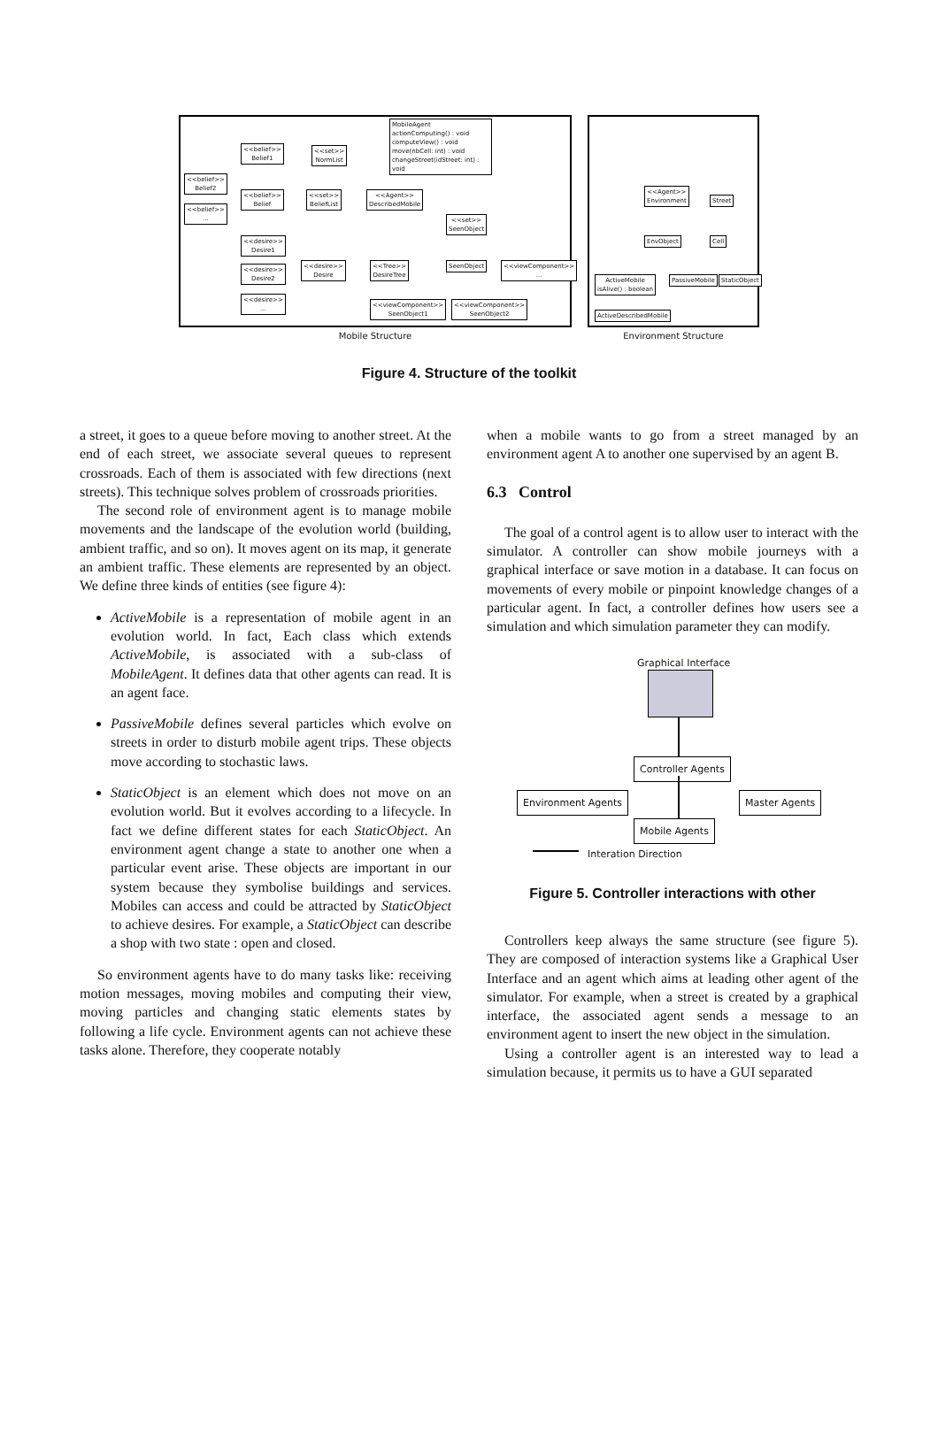MobileAgent
actionComputing() : void
computeView() : void
move(nbCell: int) : void
changeStreet(idStreet: int) : void
<<belief>>
Belief1
<<set>>
NormList
<<belief>>
Belief2
<<belief>>
Belief
<<set>>
BeliefList
<<Agent>>
DescribedMobile
<<belief>>
...
<<set>>
SeenObject
<<desire>>
Desire1
<<desire>>
Desire2
<<desire>>
Desire
<<Tree>>
DesireTree
SeenObject
<<viewComponent>>
...
<<desire>>
...
<<viewComponent>>
SeenObject1
<<viewComponent>>
SeenObject2
Mobile Structure
<<Agent>>
Environment
Street
EnvObject Cell
ActiveMobile
isAlive() : boolean
PassiveMobile StaticObject
ActiveDescribedMobile
Environment Structure
Figure 4. Structure of the toolkit
a street, it goes to a queue before moving to another street. At the end of each street, we associate several queues to represent crossroads. Each of them is associated with few directions (next streets). This technique solves problem of crossroads priorities.
The second role of environment agent is to manage mobile movements and the landscape of the evolution world (building, ambient traffic, and so on). It moves agent on its map, it generate an ambient traffic. These elements are represented by an object. We define three kinds of entities (see figure 4):
ActiveMobile is a representation of mobile agent in an evolution world. In fact, Each class which extends ActiveMobile, is associated with a sub-class of MobileAgent. It defines data that other agents can read. It is an agent face.
PassiveMobile defines several particles which evolve on streets in order to disturb mobile agent trips. These objects move according to stochastic laws.
StaticObject is an element which does not move on an evolution world. But it evolves according to a lifecycle. In fact we define different states for each StaticObject. An environment agent change a state to another one when a particular event arise. These objects are important in our system because they symbolise buildings and services. Mobiles can access and could be attracted by StaticObject to achieve desires. For example, a StaticObject can describe a shop with two state : open and closed.
So environment agents have to do many tasks like: receiving motion messages, moving mobiles and computing their view, moving particles and changing static elements states by following a life cycle. Environment agents can not achieve these tasks alone. Therefore, they cooperate notably
when a mobile wants to go from a street managed by an environment agent A to another one supervised by an agent B.
6.3 Control
The goal of a control agent is to allow user to interact with the simulator. A controller can show mobile journeys with a graphical interface or save motion in a database. It can focus on movements of every mobile or pinpoint knowledge changes of a particular agent. In fact, a controller defines how users see a simulation and which simulation parameter they can modify.
Graphical Interface
Controller Agents
Environment Agents Master Agents
Mobile Agents
Interation Direction
Figure 5. Controller interactions with other
Controllers keep always the same structure (see figure 5). They are composed of interaction systems like a Graphical User Interface and an agent which aims at leading other agent of the simulator. For example, when a street is created by a graphical interface, the associated agent sends a message to an environment agent to insert the new object in the simulation.
Using a controller agent is an interested way to lead a simulation because, it permits us to have a GUI separated